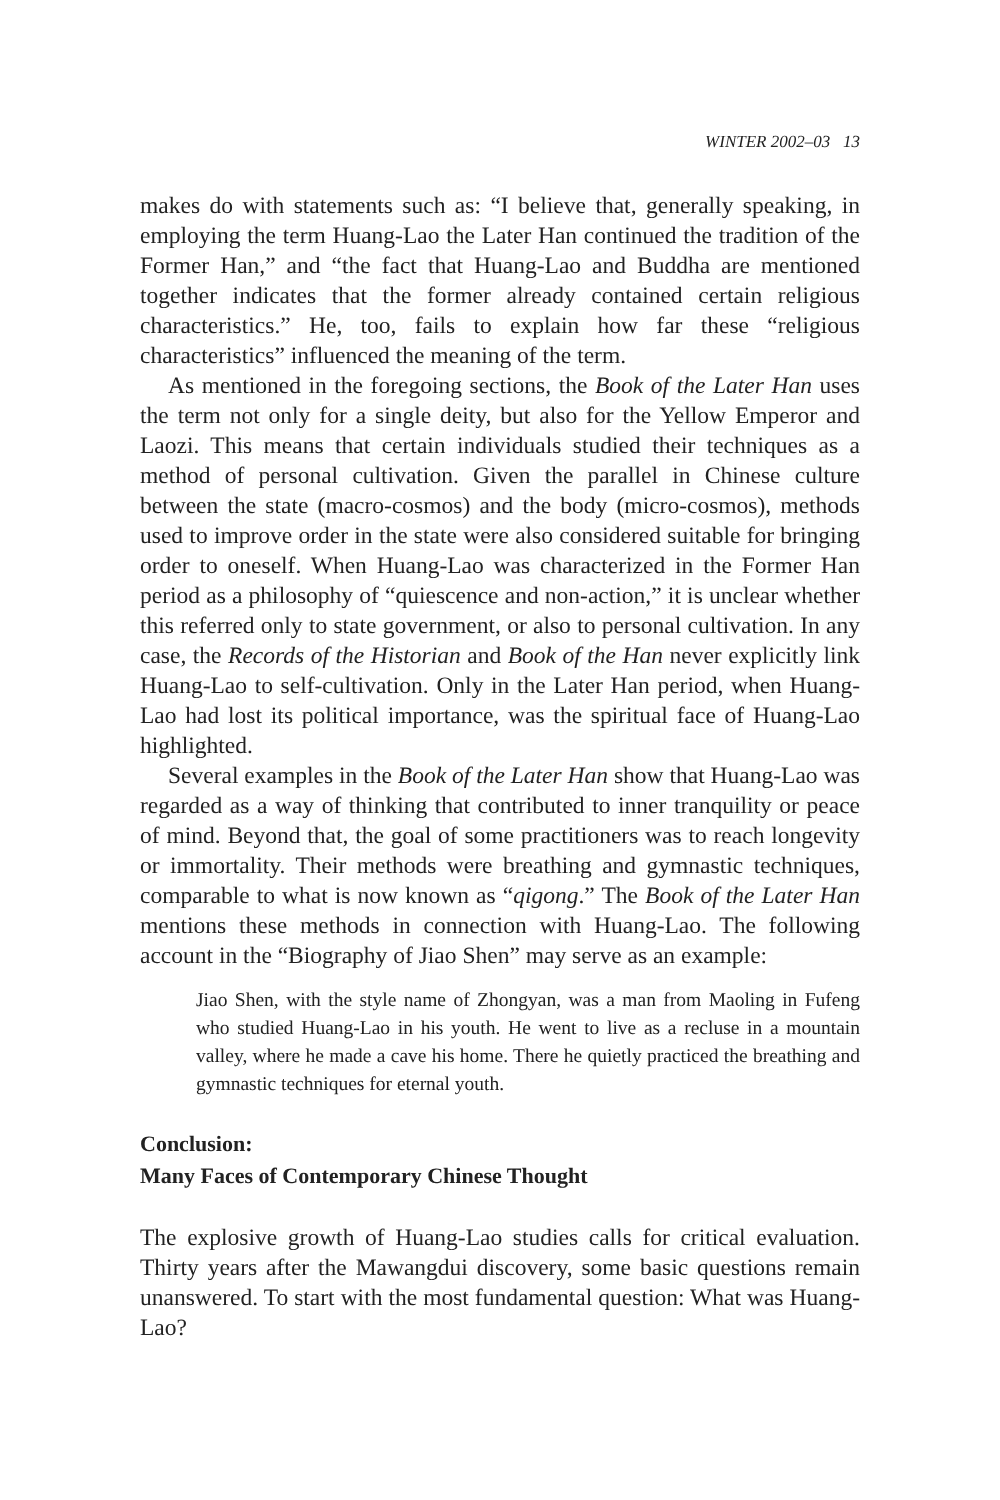WINTER 2002–03 13
makes do with statements such as: “I believe that, generally speaking, in employing the term Huang-Lao the Later Han continued the tradition of the Former Han,” and “the fact that Huang-Lao and Buddha are mentioned together indicates that the former already contained certain religious characteristics.” He, too, fails to explain how far these “religious characteristics” influenced the meaning of the term.
As mentioned in the foregoing sections, the Book of the Later Han uses the term not only for a single deity, but also for the Yellow Emperor and Laozi. This means that certain individuals studied their techniques as a method of personal cultivation. Given the parallel in Chinese culture between the state (macro-cosmos) and the body (micro-cosmos), methods used to improve order in the state were also considered suitable for bringing order to oneself. When Huang-Lao was characterized in the Former Han period as a philosophy of “quiescence and non-action,” it is unclear whether this referred only to state government, or also to personal cultivation. In any case, the Records of the Historian and Book of the Han never explicitly link Huang-Lao to self-cultivation. Only in the Later Han period, when Huang-Lao had lost its political importance, was the spiritual face of Huang-Lao highlighted.
Several examples in the Book of the Later Han show that Huang-Lao was regarded as a way of thinking that contributed to inner tranquility or peace of mind. Beyond that, the goal of some practitioners was to reach longevity or immortality. Their methods were breathing and gymnastic techniques, comparable to what is now known as “qigong.” The Book of the Later Han mentions these methods in connection with Huang-Lao. The following account in the “Biography of Jiao Shen” may serve as an example:
Jiao Shen, with the style name of Zhongyan, was a man from Maoling in Fufeng who studied Huang-Lao in his youth. He went to live as a recluse in a mountain valley, where he made a cave his home. There he quietly practiced the breathing and gymnastic techniques for eternal youth.
Conclusion:
Many Faces of Contemporary Chinese Thought
The explosive growth of Huang-Lao studies calls for critical evaluation. Thirty years after the Mawangdui discovery, some basic questions remain unanswered. To start with the most fundamental question: What was Huang-Lao?